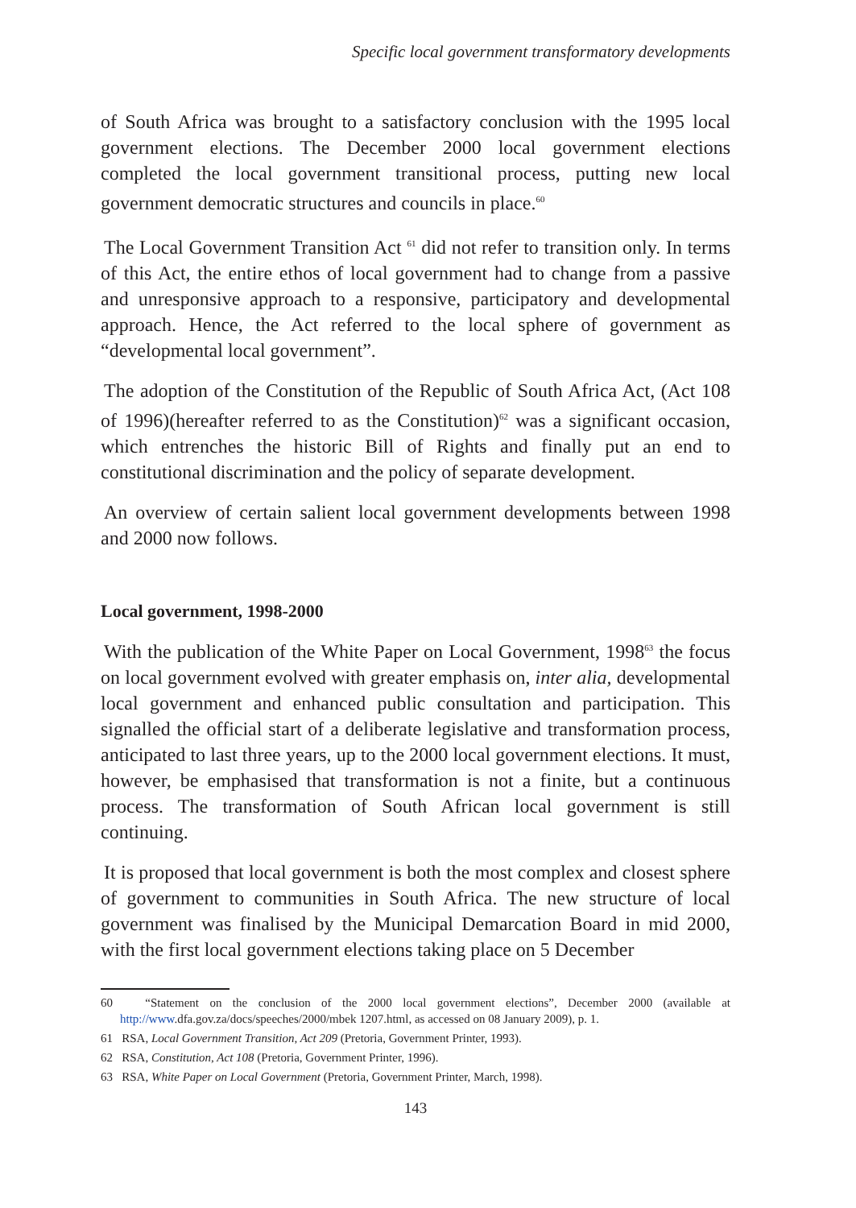Specific local government transformatory developments
of South Africa was brought to a satisfactory conclusion with the 1995 local government elections. The December 2000 local government elections completed the local government transitional process, putting new local government democratic structures and councils in place.<sup>60</sup>
The Local Government Transition Act <sup>61</sup> did not refer to transition only. In terms of this Act, the entire ethos of local government had to change from a passive and unresponsive approach to a responsive, participatory and developmental approach. Hence, the Act referred to the local sphere of government as “developmental local government”.
The adoption of the Constitution of the Republic of South Africa Act, (Act 108 of 1996)(hereafter referred to as the Constitution)<sup>62</sup> was a significant occasion, which entrenches the historic Bill of Rights and finally put an end to constitutional discrimination and the policy of separate development.
An overview of certain salient local government developments between 1998 and 2000 now follows.
Local government, 1998-2000
With the publication of the White Paper on Local Government, 1998<sup>63</sup> the focus on local government evolved with greater emphasis on, inter alia, developmental local government and enhanced public consultation and participation. This signalled the official start of a deliberate legislative and transformation process, anticipated to last three years, up to the 2000 local government elections. It must, however, be emphasised that transformation is not a finite, but a continuous process. The transformation of South African local government is still continuing.
It is proposed that local government is both the most complex and closest sphere of government to communities in South Africa. The new structure of local government was finalised by the Municipal Demarcation Board in mid 2000, with the first local government elections taking place on 5 December
60 “Statement on the conclusion of the 2000 local government elections”, December 2000 (available at http://www.dfa.gov.za/docs/speeches/2000/mbek 1207.html, as accessed on 08 January 2009), p. 1.
61 RSA, Local Government Transition, Act 209 (Pretoria, Government Printer, 1993).
62 RSA, Constitution, Act 108 (Pretoria, Government Printer, 1996).
63 RSA, White Paper on Local Government (Pretoria, Government Printer, March, 1998).
143